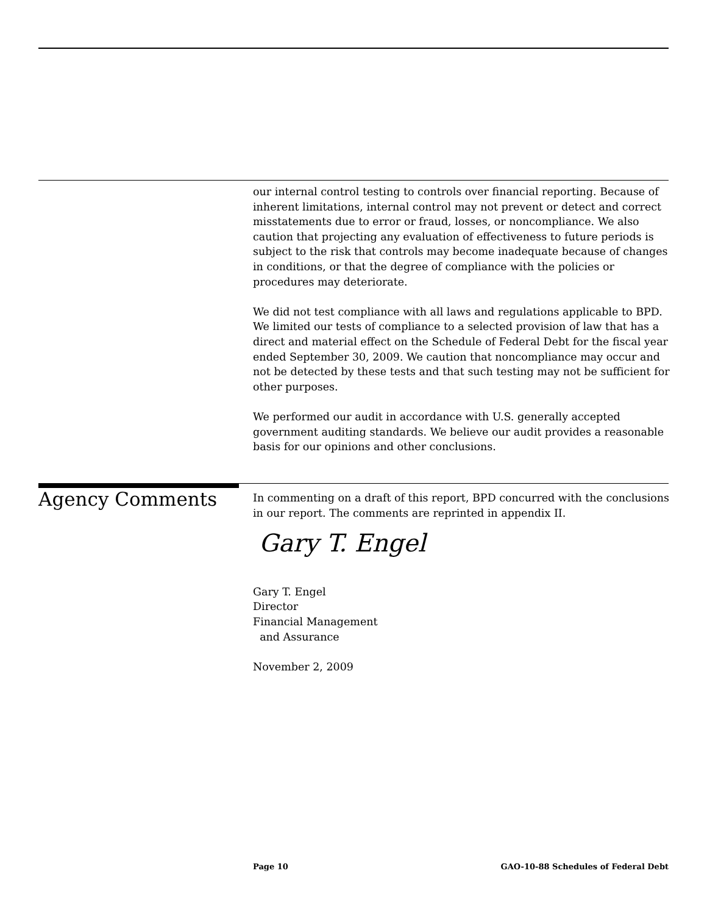our internal control testing to controls over financial reporting. Because of inherent limitations, internal control may not prevent or detect and correct misstatements due to error or fraud, losses, or noncompliance. We also caution that projecting any evaluation of effectiveness to future periods is subject to the risk that controls may become inadequate because of changes in conditions, or that the degree of compliance with the policies or procedures may deteriorate.
We did not test compliance with all laws and regulations applicable to BPD. We limited our tests of compliance to a selected provision of law that has a direct and material effect on the Schedule of Federal Debt for the fiscal year ended September 30, 2009. We caution that noncompliance may occur and not be detected by these tests and that such testing may not be sufficient for other purposes.
We performed our audit in accordance with U.S. generally accepted government auditing standards. We believe our audit provides a reasonable basis for our opinions and other conclusions.
Agency Comments
In commenting on a draft of this report, BPD concurred with the conclusions in our report. The comments are reprinted in appendix II.
Gary T. Engel
Gary T. Engel
Director
Financial Management
and Assurance
November 2, 2009
Page 10 GAO-10-88 Schedules of Federal Debt